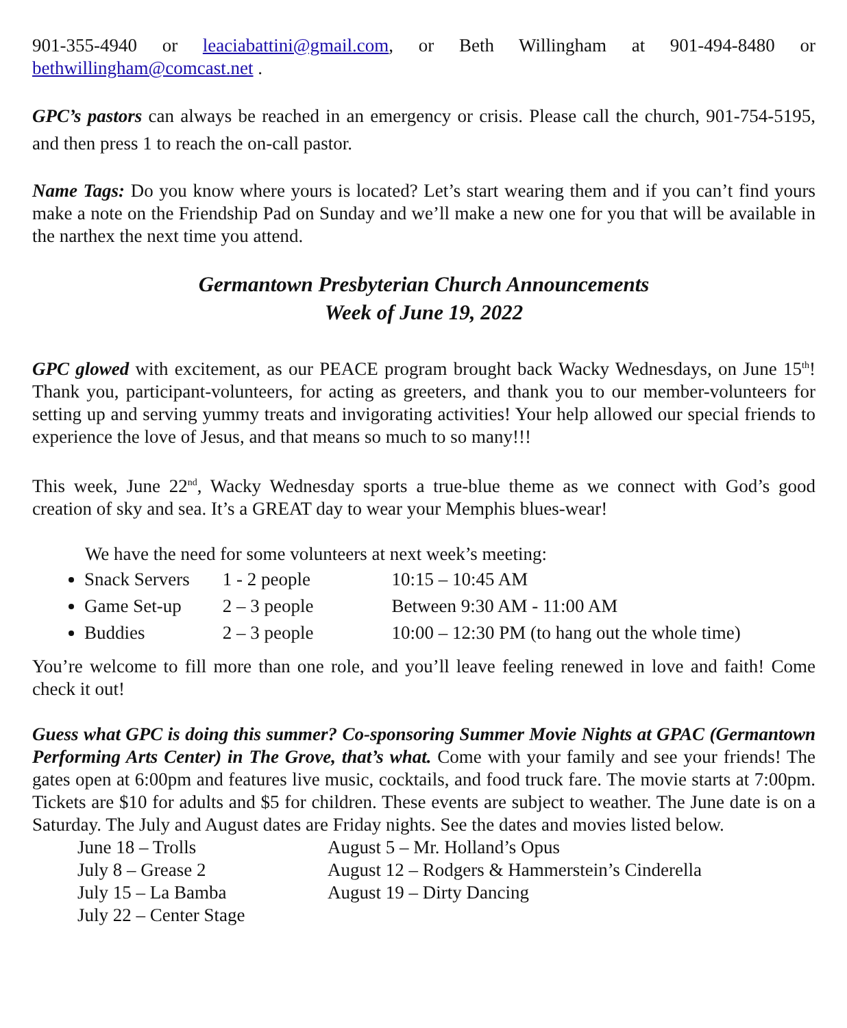901-355-4940 or leaciabattini@gmail.com, or Beth Willingham at 901-494-8480 or bethwillingham@comcast.net .
GPC’s pastors can always be reached in an emergency or crisis. Please call the church, 901-754-5195, and then press 1 to reach the on-call pastor.
Name Tags: Do you know where yours is located? Let’s start wearing them and if you can’t find yours make a note on the Friendship Pad on Sunday and we’ll make a new one for you that will be available in the narthex the next time you attend.
Germantown Presbyterian Church Announcements
Week of June 19, 2022
GPC glowed with excitement, as our PEACE program brought back Wacky Wednesdays, on June 15<sup>th</sup>! Thank you, participant-volunteers, for acting as greeters, and thank you to our member-volunteers for setting up and serving yummy treats and invigorating activities! Your help allowed our special friends to experience the love of Jesus, and that means so much to so many!!!
This week, June 22<sup>nd</sup>, Wacky Wednesday sports a true-blue theme as we connect with God’s good creation of sky and sea. It’s a GREAT day to wear your Memphis blues-wear!
We have the need for some volunteers at next week’s meeting:
Snack Servers 1 - 2 people 10:15 – 10:45 AM
Game Set-up 2 – 3 people Between 9:30 AM - 11:00 AM
Buddies 2 – 3 people 10:00 – 12:30 PM (to hang out the whole time)
You’re welcome to fill more than one role, and you’ll leave feeling renewed in love and faith! Come check it out!
Guess what GPC is doing this summer? Co-sponsoring Summer Movie Nights at GPAC (Germantown Performing Arts Center) in The Grove, that’s what. Come with your family and see your friends! The gates open at 6:00pm and features live music, cocktails, and food truck fare. The movie starts at 7:00pm. Tickets are $10 for adults and $5 for children. These events are subject to weather. The June date is on a Saturday. The July and August dates are Friday nights. See the dates and movies listed below.
June 18 – Trolls
July 8 – Grease 2
July 15 – La Bamba
July 22 – Center Stage
August 5 – Mr. Holland’s Opus
August 12 – Rodgers & Hammerstein’s Cinderella
August 19 – Dirty Dancing